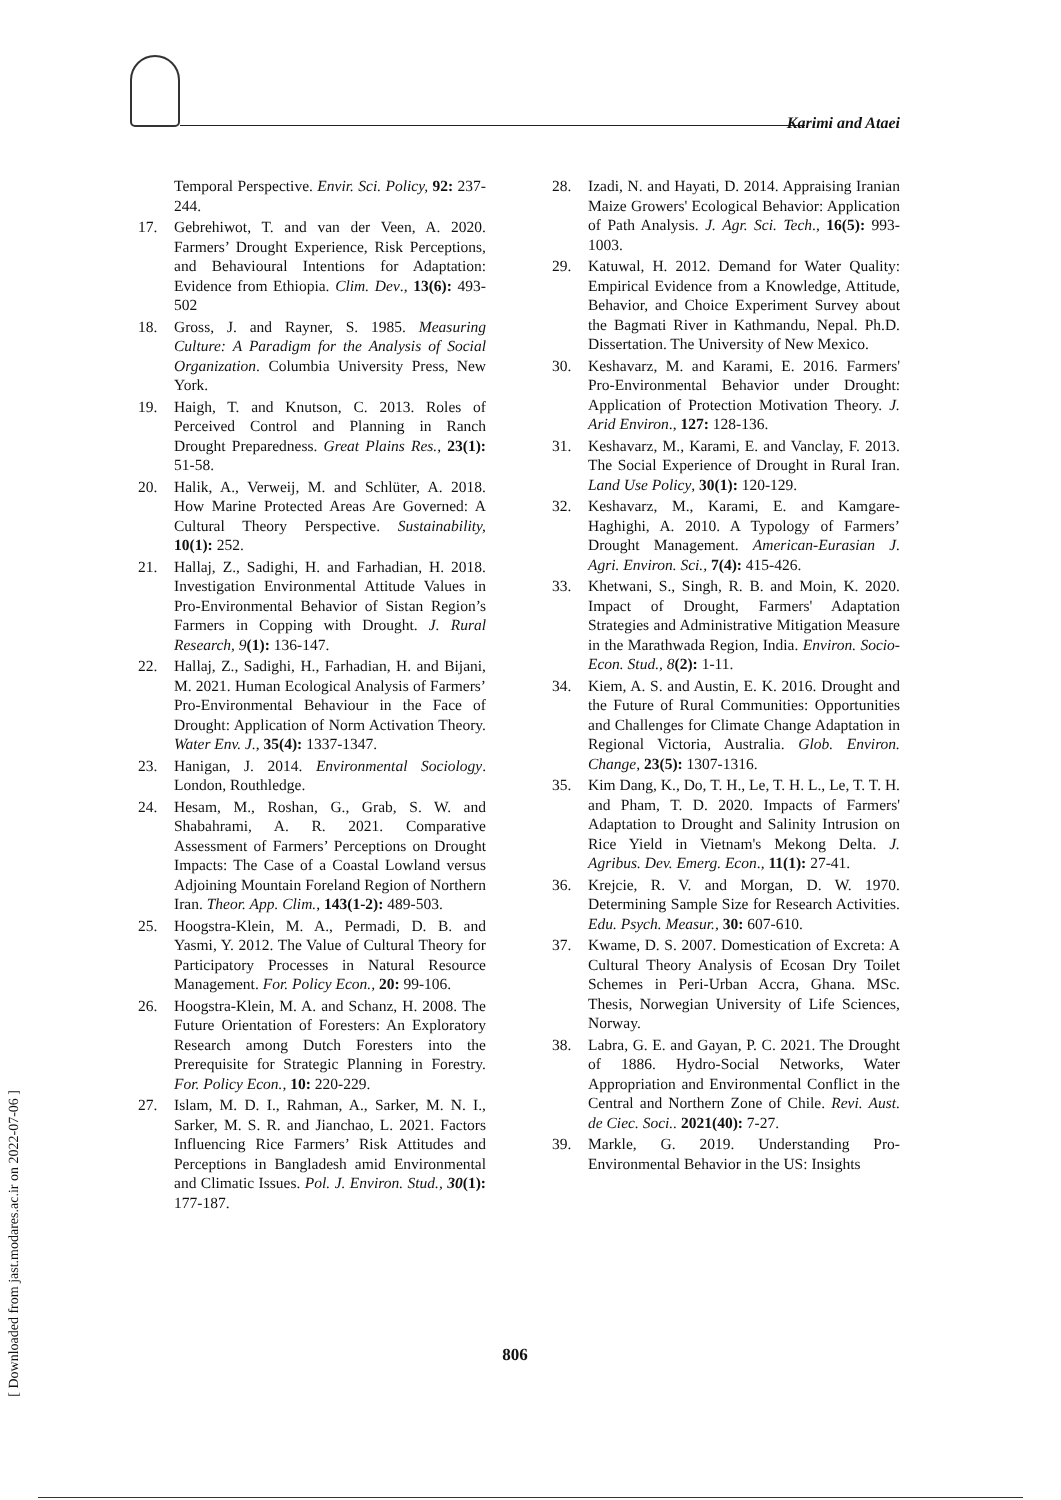Karimi and Ataei
Temporal Perspective. Envir. Sci. Policy, 92: 237-244.
17. Gebrehiwot, T. and van der Veen, A. 2020. Farmers’ Drought Experience, Risk Perceptions, and Behavioural Intentions for Adaptation: Evidence from Ethiopia. Clim. Dev., 13(6): 493-502
18. Gross, J. and Rayner, S. 1985. Measuring Culture: A Paradigm for the Analysis of Social Organization. Columbia University Press, New York.
19. Haigh, T. and Knutson, C. 2013. Roles of Perceived Control and Planning in Ranch Drought Preparedness. Great Plains Res., 23(1): 51-58.
20. Halik, A., Verweij, M. and Schlüter, A. 2018. How Marine Protected Areas Are Governed: A Cultural Theory Perspective. Sustainability, 10(1): 252.
21. Hallaj, Z., Sadighi, H. and Farhadian, H. 2018. Investigation Environmental Attitude Values in Pro-Environmental Behavior of Sistan Region’s Farmers in Copping with Drought. J. Rural Research, 9(1): 136-147.
22. Hallaj, Z., Sadighi, H., Farhadian, H. and Bijani, M. 2021. Human Ecological Analysis of Farmers’ Pro-Environmental Behaviour in the Face of Drought: Application of Norm Activation Theory. Water Env. J., 35(4): 1337-1347.
23. Hanigan, J. 2014. Environmental Sociology. London, Routhledge.
24. Hesam, M., Roshan, G., Grab, S. W. and Shabahrami, A. R. 2021. Comparative Assessment of Farmers’ Perceptions on Drought Impacts: The Case of a Coastal Lowland versus Adjoining Mountain Foreland Region of Northern Iran. Theor. App. Clim., 143(1-2): 489-503.
25. Hoogstra-Klein, M. A., Permadi, D. B. and Yasmi, Y. 2012. The Value of Cultural Theory for Participatory Processes in Natural Resource Management. For. Policy Econ., 20: 99-106.
26. Hoogstra-Klein, M. A. and Schanz, H. 2008. The Future Orientation of Foresters: An Exploratory Research among Dutch Foresters into the Prerequisite for Strategic Planning in Forestry. For. Policy Econ., 10: 220-229.
27. Islam, M. D. I., Rahman, A., Sarker, M. N. I., Sarker, M. S. R. and Jianchao, L. 2021. Factors Influencing Rice Farmers’ Risk Attitudes and Perceptions in Bangladesh amid Environmental and Climatic Issues. Pol. J. Environ. Stud., 30(1): 177-187.
28. Izadi, N. and Hayati, D. 2014. Appraising Iranian Maize Growers' Ecological Behavior: Application of Path Analysis. J. Agr. Sci. Tech., 16(5): 993-1003.
29. Katuwal, H. 2012. Demand for Water Quality: Empirical Evidence from a Knowledge, Attitude, Behavior, and Choice Experiment Survey about the Bagmati River in Kathmandu, Nepal. Ph.D. Dissertation. The University of New Mexico.
30. Keshavarz, M. and Karami, E. 2016. Farmers' Pro-Environmental Behavior under Drought: Application of Protection Motivation Theory. J. Arid Environ., 127: 128-136.
31. Keshavarz, M., Karami, E. and Vanclay, F. 2013. The Social Experience of Drought in Rural Iran. Land Use Policy, 30(1): 120-129.
32. Keshavarz, M., Karami, E. and Kamgare-Haghighi, A. 2010. A Typology of Farmers’ Drought Management. American-Eurasian J. Agri. Environ. Sci., 7(4): 415-426.
33. Khetwani, S., Singh, R. B. and Moin, K. 2020. Impact of Drought, Farmers' Adaptation Strategies and Administrative Mitigation Measure in the Marathwada Region, India. Environ. Socio-Econ. Stud., 8(2): 1-11.
34. Kiem, A. S. and Austin, E. K. 2016. Drought and the Future of Rural Communities: Opportunities and Challenges for Climate Change Adaptation in Regional Victoria, Australia. Glob. Environ. Change, 23(5): 1307-1316.
35. Kim Dang, K., Do, T. H., Le, T. H. L., Le, T. T. H. and Pham, T. D. 2020. Impacts of Farmers' Adaptation to Drought and Salinity Intrusion on Rice Yield in Vietnam's Mekong Delta. J. Agribus. Dev. Emerg. Econ., 11(1): 27-41.
36. Krejcie, R. V. and Morgan, D. W. 1970. Determining Sample Size for Research Activities. Edu. Psych. Measur., 30: 607-610.
37. Kwame, D. S. 2007. Domestication of Excreta: A Cultural Theory Analysis of Ecosan Dry Toilet Schemes in Peri-Urban Accra, Ghana. MSc. Thesis, Norwegian University of Life Sciences, Norway.
38. Labra, G. E. and Gayan, P. C. 2021. The Drought of 1886. Hydro-Social Networks, Water Appropriation and Environmental Conflict in the Central and Northern Zone of Chile. Revi. Aust. de Ciec. Soci.. 2021(40): 7-27.
39. Markle, G. 2019. Understanding Pro-Environmental Behavior in the US: Insights
806
[ Downloaded from jast.modares.ac.ir on 2022-07-06 ]